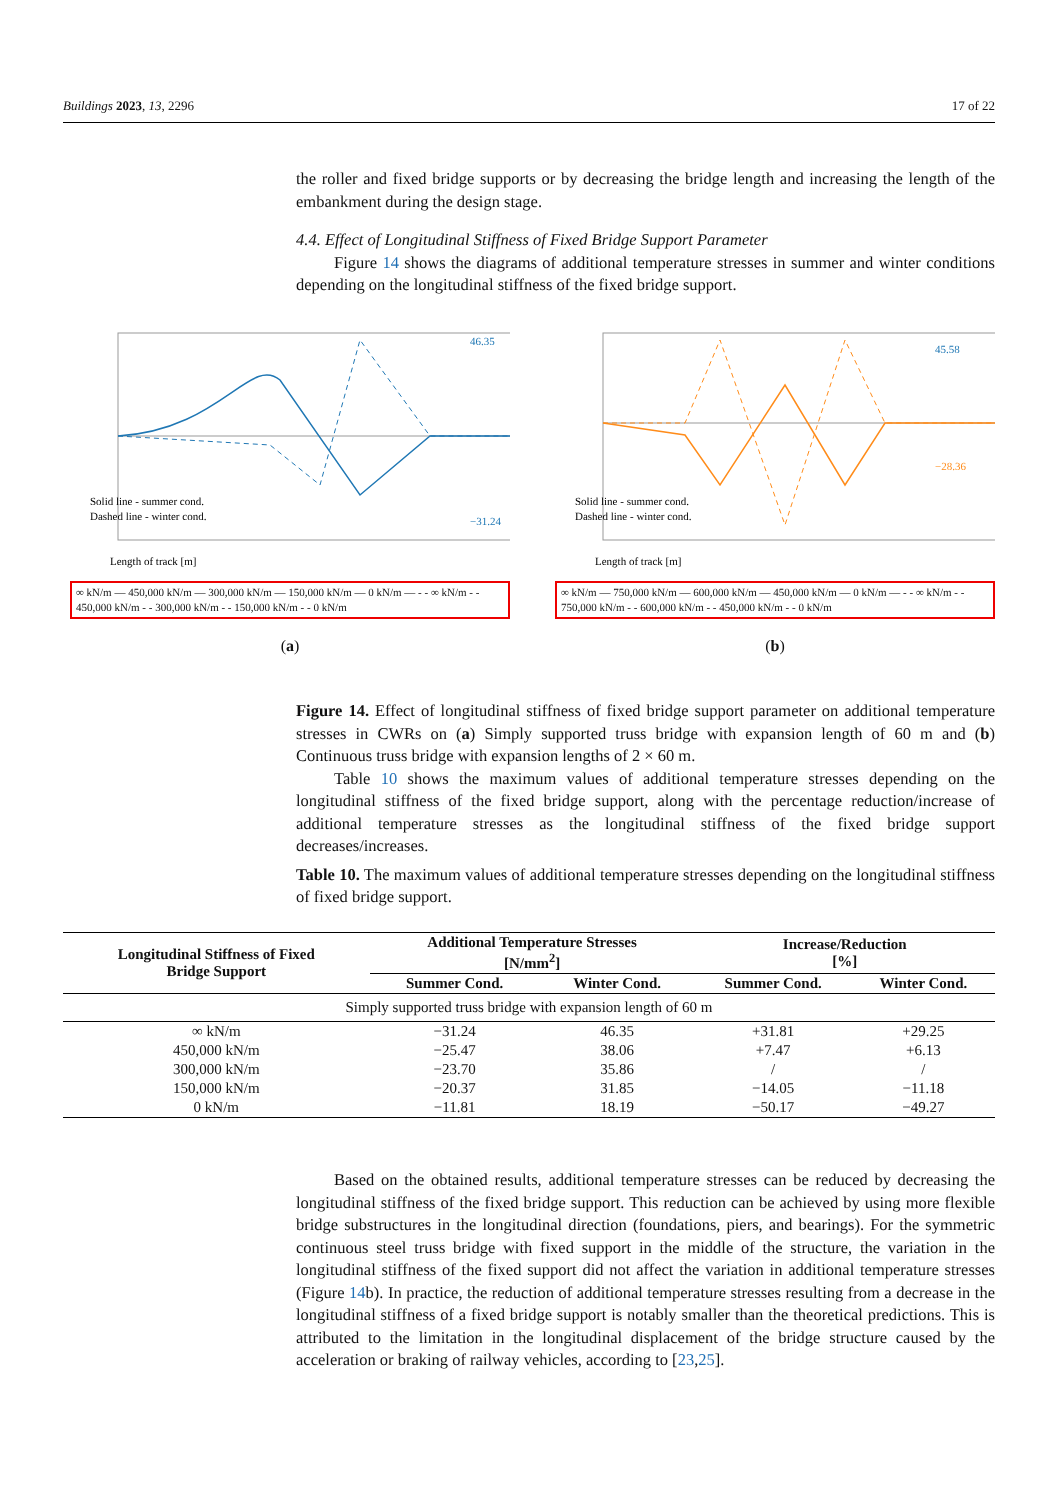Buildings 2023, 13, 2296 17 of 22
the roller and fixed bridge supports or by decreasing the bridge length and increasing the length of the embankment during the design stage.
4.4. Effect of Longitudinal Stiffness of Fixed Bridge Support Parameter
Figure 14 shows the diagrams of additional temperature stresses in summer and winter conditions depending on the longitudinal stiffness of the fixed bridge support.
46.35
−31.24
Solid line - summer cond.
Dashed line - winter cond.
Length of track [m]
∞ kN/m — 450,000 kN/m — 300,000 kN/m — 150,000 kN/m — 0 kN/m — - - ∞ kN/m - - 450,000 kN/m - - 300,000 kN/m - - 150,000 kN/m - - 0 kN/m
(a)
45.58
−28.36
Solid line - summer cond.
Dashed line - winter cond.
Length of track [m]
∞ kN/m — 750,000 kN/m — 600,000 kN/m — 450,000 kN/m — 0 kN/m — - - ∞ kN/m - - 750,000 kN/m - - 600,000 kN/m - - 450,000 kN/m - - 0 kN/m
(b)
Figure 14. Effect of longitudinal stiffness of fixed bridge support parameter on additional temperature stresses in CWRs on (a) Simply supported truss bridge with expansion length of 60 m and (b) Continuous truss bridge with expansion lengths of 2 × 60 m.
Table 10 shows the maximum values of additional temperature stresses depending on the longitudinal stiffness of the fixed bridge support, along with the percentage reduction/increase of additional temperature stresses as the longitudinal stiffness of the fixed bridge support decreases/increases.
Table 10. The maximum values of additional temperature stresses depending on the longitudinal stiffness of fixed bridge support.
| Longitudinal Stiffness of Fixed Bridge Support | Additional Temperature Stresses [N/mm<sup>2</sup>] | | Increase/Reduction [%] | |
| --- | --- | --- | --- | --- |
| | Summer Cond. | Winter Cond. | Summer Cond. | Winter Cond. |
| Simply supported truss bridge with expansion length of 60 m | | | | |
| ∞ kN/m | −31.24 | 46.35 | +31.81 | +29.25 |
| 450,000 kN/m | −25.47 | 38.06 | +7.47 | +6.13 |
| 300,000 kN/m | −23.70 | 35.86 | / | / |
| 150,000 kN/m | −20.37 | 31.85 | −14.05 | −11.18 |
| 0 kN/m | −11.81 | 18.19 | −50.17 | −49.27 |
Based on the obtained results, additional temperature stresses can be reduced by decreasing the longitudinal stiffness of the fixed bridge support. This reduction can be achieved by using more flexible bridge substructures in the longitudinal direction (foundations, piers, and bearings). For the symmetric continuous steel truss bridge with fixed support in the middle of the structure, the variation in the longitudinal stiffness of the fixed support did not affect the variation in additional temperature stresses (Figure 14b). In practice, the reduction of additional temperature stresses resulting from a decrease in the longitudinal stiffness of a fixed bridge support is notably smaller than the theoretical predictions. This is attributed to the limitation in the longitudinal displacement of the bridge structure caused by the acceleration or braking of railway vehicles, according to [23,25].